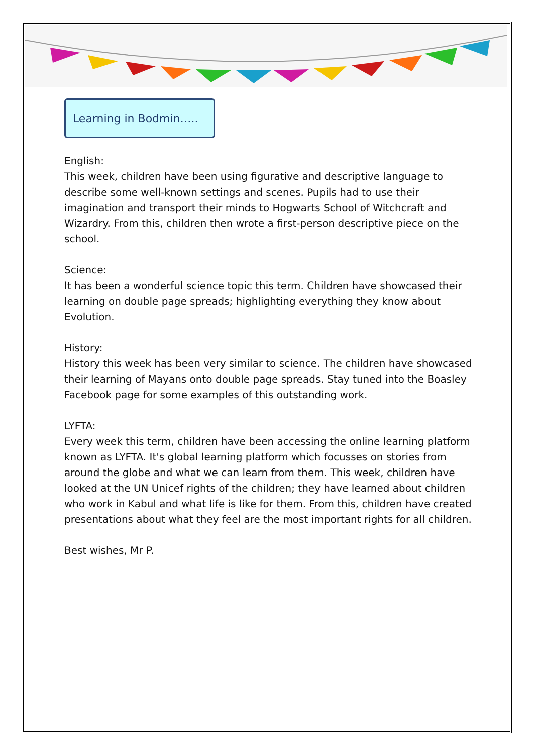Learning in Bodmin…..
English:
This week, children have been using figurative and descriptive language to describe some well-known settings and scenes. Pupils had to use their imagination and transport their minds to Hogwarts School of Witchcraft and Wizardry. From this, children then wrote a first-person descriptive piece on the school.
Science:
It has been a wonderful science topic this term. Children have showcased their learning on double page spreads; highlighting everything they know about Evolution.
History:
History this week has been very similar to science. The children have showcased their learning of Mayans onto double page spreads. Stay tuned into the Boasley Facebook page for some examples of this outstanding work.
LYFTA:
Every week this term, children have been accessing the online learning platform known as LYFTA. It's global learning platform which focusses on stories from around the globe and what we can learn from them. This week, children have looked at the UN Unicef rights of the children; they have learned about children who work in Kabul and what life is like for them. From this, children have created presentations about what they feel are the most important rights for all children.
Best wishes, Mr P.